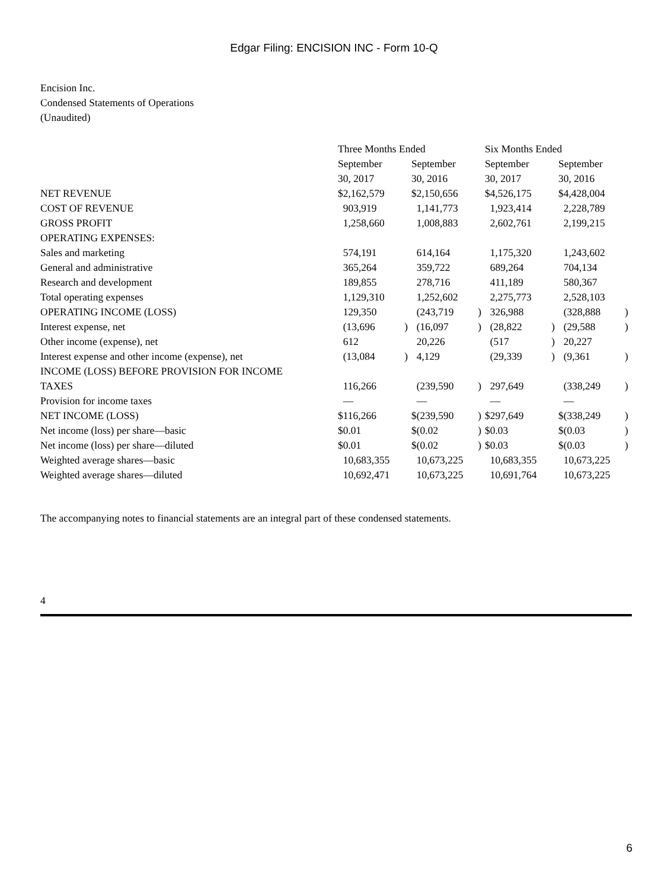Edgar Filing: ENCISION INC - Form 10-Q
Encision Inc.
Condensed Statements of Operations
(Unaudited)
| | Three Months Ended | | | | Six Months Ended | | | |
| | September 30, 2017 | | September 30, 2016 | | September 30, 2017 | | September 30, 2016 | |
| NET REVENUE | $2,162,579 | | $2,150,656 | | $4,526,175 | | $4,428,004 | |
| COST OF REVENUE | 903,919 | | 1,141,773 | | 1,923,414 | | 2,228,789 | |
| GROSS PROFIT | 1,258,660 | | 1,008,883 | | 2,602,761 | | 2,199,215 | |
| OPERATING EXPENSES: | | | | | | | | |
| Sales and marketing | 574,191 | | 614,164 | | 1,175,320 | | 1,243,602 | |
| General and administrative | 365,264 | | 359,722 | | 689,264 | | 704,134 | |
| Research and development | 189,855 | | 278,716 | | 411,189 | | 580,367 | |
| Total operating expenses | 1,129,310 | | 1,252,602 | | 2,275,773 | | 2,528,103 | |
| OPERATING INCOME (LOSS) | 129,350 | | (243,719 | ) | 326,988 | | (328,888 | ) |
| Interest expense, net | (13,696 | ) | (16,097 | ) | (28,822 | ) | (29,588 | ) |
| Other income (expense), net | 612 | | 20,226 | | (517 | ) | 20,227 | |
| Interest expense and other income (expense), net | (13,084 | ) | 4,129 | | (29,339 | ) | (9,361 | ) |
| INCOME (LOSS) BEFORE PROVISION FOR INCOME TAXES | 116,266 | | (239,590 | ) | 297,649 | | (338,249 | ) |
| Provision for income taxes | — | | — | | — | | — | |
| NET INCOME (LOSS) | $116,266 | | $(239,590 | ) | $297,649 | | $(338,249 | ) |
| Net income (loss) per share—basic | $0.01 | | $(0.02 | ) | $0.03 | | $(0.03 | ) |
| Net income (loss) per share—diluted | $0.01 | | $(0.02 | ) | $0.03 | | $(0.03 | ) |
| Weighted average shares—basic | 10,683,355 | | 10,673,225 | | 10,683,355 | | 10,673,225 | |
| Weighted average shares—diluted | 10,692,471 | | 10,673,225 | | 10,691,764 | | 10,673,225 | |
The accompanying notes to financial statements are an integral part of these condensed statements.
4
6